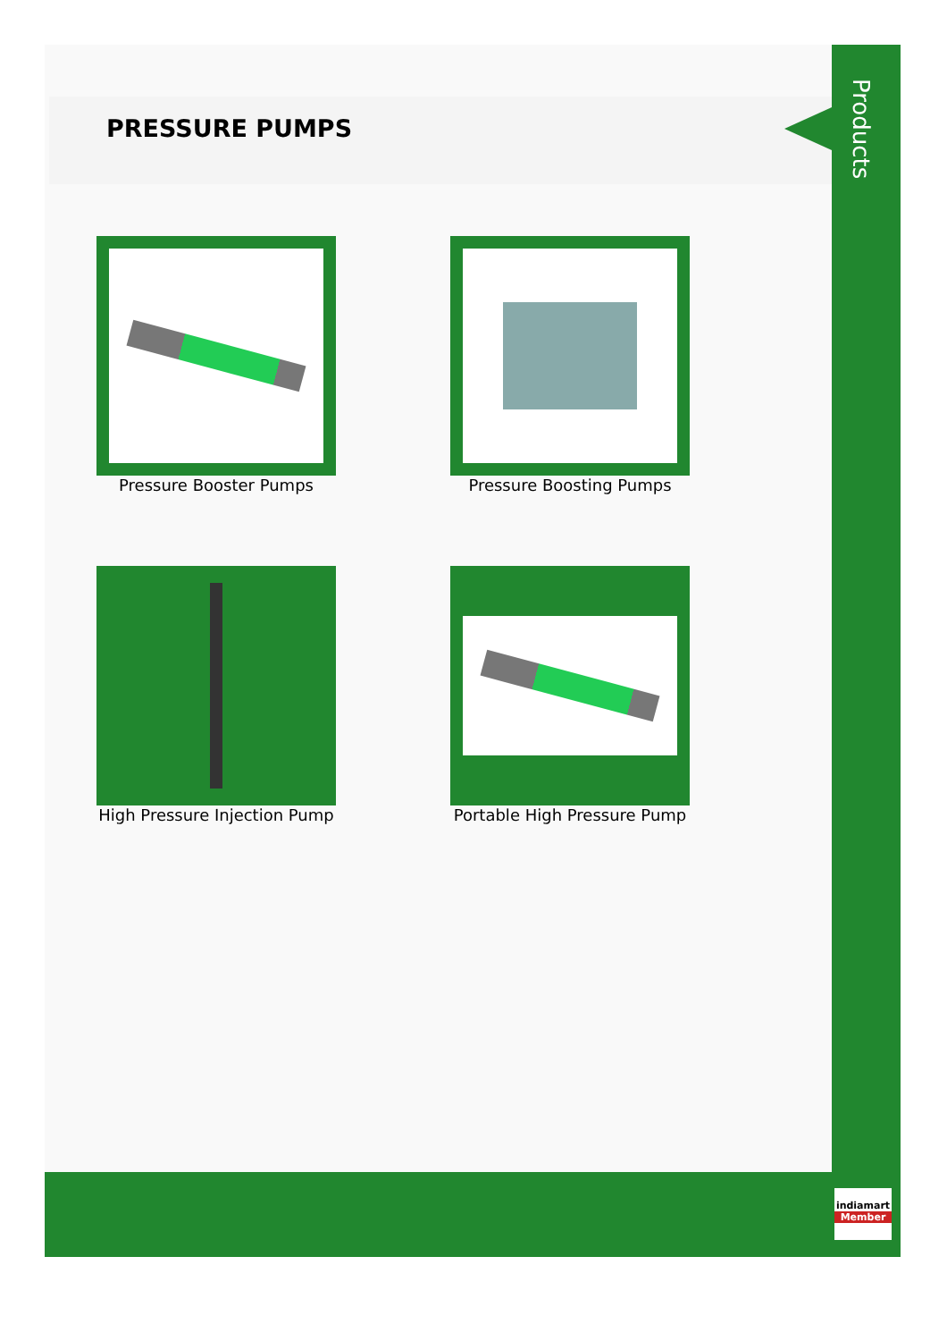PRESSURE PUMPS
Products
Pressure Booster Pumps
Pressure Boosting Pumps
High Pressure Injection Pump
Portable High Pressure Pump
indiamart
Member